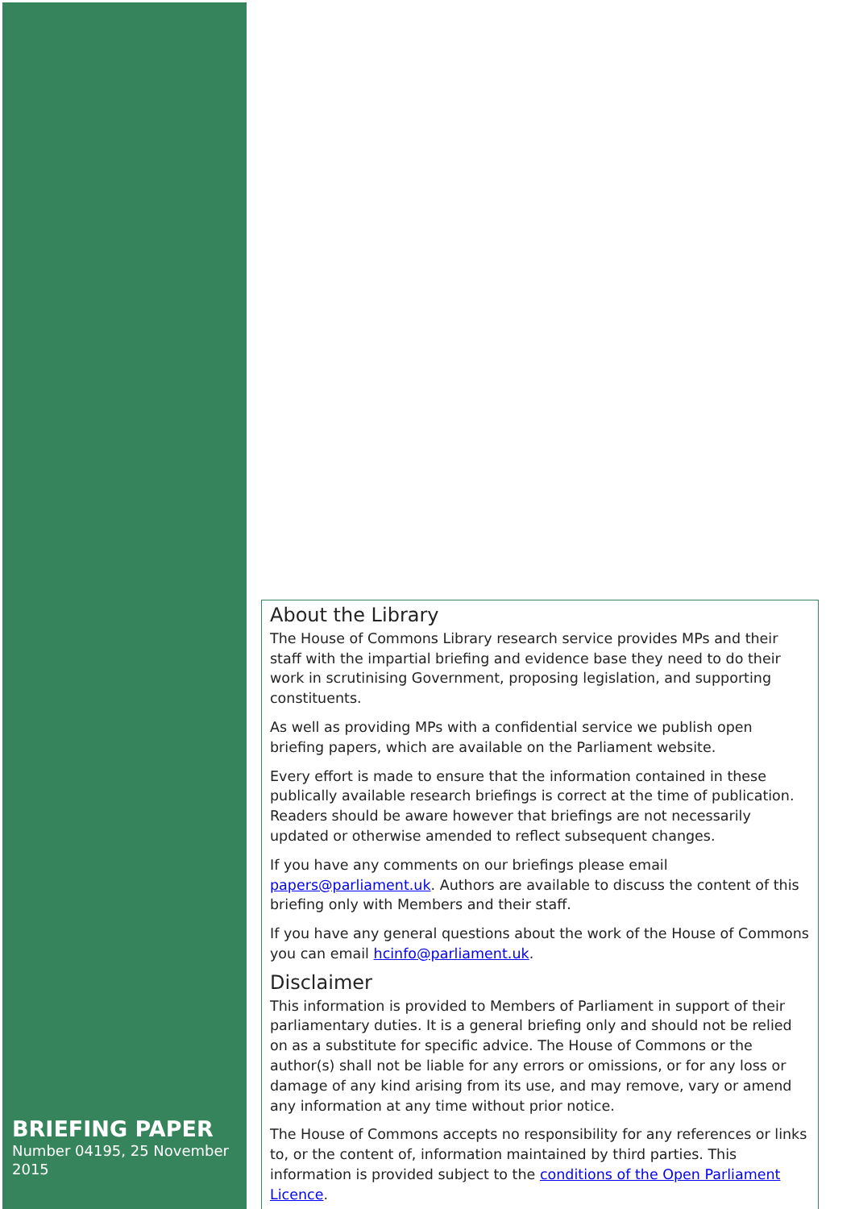BRIEFING PAPER
Number 04195, 25 November 2015
About the Library
The House of Commons Library research service provides MPs and their staff with the impartial briefing and evidence base they need to do their work in scrutinising Government, proposing legislation, and supporting constituents.
As well as providing MPs with a confidential service we publish open briefing papers, which are available on the Parliament website.
Every effort is made to ensure that the information contained in these publically available research briefings is correct at the time of publication. Readers should be aware however that briefings are not necessarily updated or otherwise amended to reflect subsequent changes.
If you have any comments on our briefings please email papers@parliament.uk. Authors are available to discuss the content of this briefing only with Members and their staff.
If you have any general questions about the work of the House of Commons you can email hcinfo@parliament.uk.
Disclaimer
This information is provided to Members of Parliament in support of their parliamentary duties. It is a general briefing only and should not be relied on as a substitute for specific advice. The House of Commons or the author(s) shall not be liable for any errors or omissions, or for any loss or damage of any kind arising from its use, and may remove, vary or amend any information at any time without prior notice.
The House of Commons accepts no responsibility for any references or links to, or the content of, information maintained by third parties. This information is provided subject to the conditions of the Open Parliament Licence.